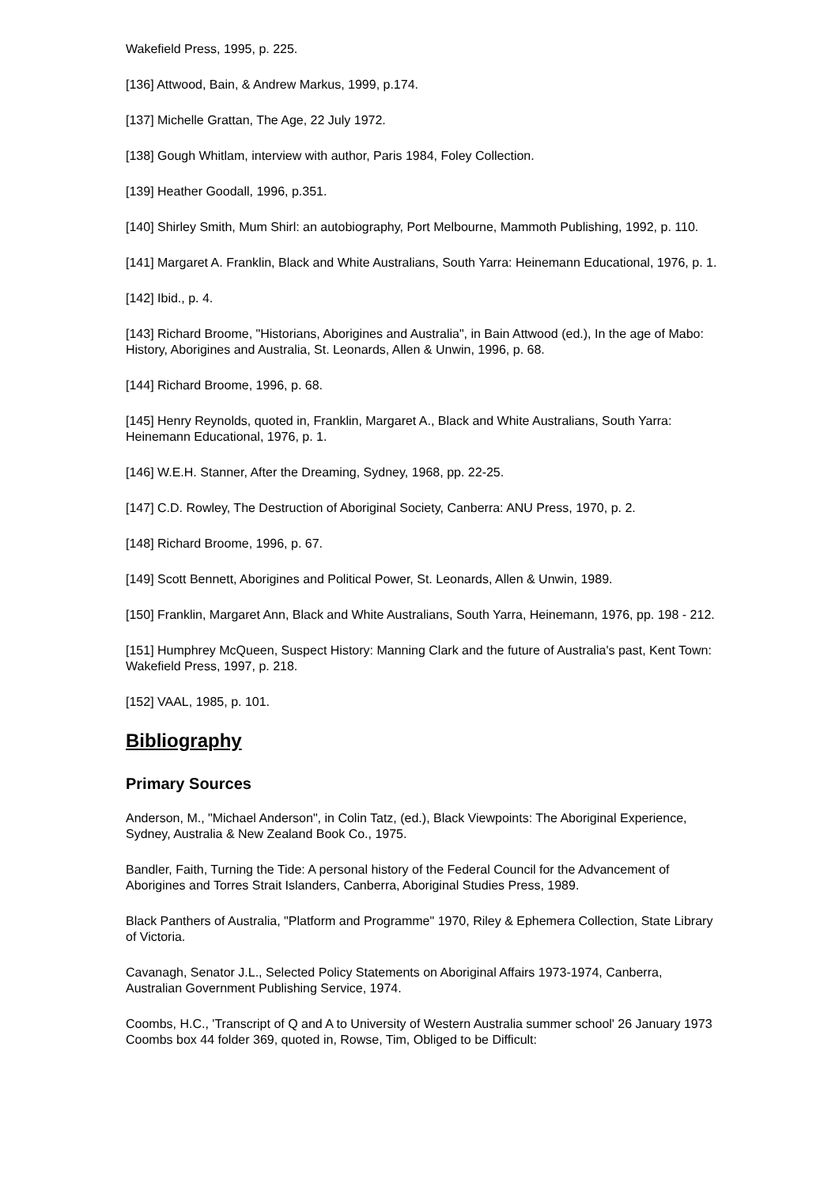Wakefield Press, 1995, p. 225.
[136] Attwood, Bain, & Andrew Markus, 1999, p.174.
[137] Michelle Grattan, The Age, 22 July 1972.
[138] Gough Whitlam, interview with author, Paris 1984, Foley Collection.
[139] Heather Goodall, 1996, p.351.
[140] Shirley Smith, Mum Shirl: an autobiography, Port Melbourne, Mammoth Publishing, 1992, p. 110.
[141] Margaret A. Franklin, Black and White Australians, South Yarra: Heinemann Educational, 1976, p. 1.
[142] Ibid., p. 4.
[143] Richard Broome, "Historians, Aborigines and Australia", in Bain Attwood (ed.), In the age of Mabo: History, Aborigines and Australia, St. Leonards, Allen & Unwin, 1996, p. 68.
[144] Richard Broome, 1996, p. 68.
[145] Henry Reynolds, quoted in, Franklin, Margaret A., Black and White Australians, South Yarra: Heinemann Educational, 1976, p. 1.
[146] W.E.H. Stanner, After the Dreaming, Sydney, 1968, pp. 22-25.
[147] C.D. Rowley, The Destruction of Aboriginal Society, Canberra: ANU Press, 1970, p. 2.
[148] Richard Broome, 1996, p. 67.
[149] Scott Bennett, Aborigines and Political Power, St. Leonards, Allen & Unwin, 1989.
[150] Franklin, Margaret Ann, Black and White Australians, South Yarra, Heinemann, 1976, pp. 198 - 212.
[151] Humphrey McQueen, Suspect History: Manning Clark and the future of Australia's past, Kent Town: Wakefield Press, 1997, p. 218.
[152] VAAL, 1985, p. 101.
Bibliography
Primary Sources
Anderson, M., "Michael Anderson", in Colin Tatz, (ed.), Black Viewpoints: The Aboriginal Experience, Sydney, Australia & New Zealand Book Co., 1975.
Bandler, Faith, Turning the Tide: A personal history of the Federal Council for the Advancement of Aborigines and Torres Strait Islanders, Canberra, Aboriginal Studies Press, 1989.
Black Panthers of Australia, "Platform and Programme" 1970, Riley & Ephemera Collection, State Library of Victoria.
Cavanagh, Senator J.L., Selected Policy Statements on Aboriginal Affairs 1973-1974, Canberra, Australian Government Publishing Service, 1974.
Coombs, H.C., 'Transcript of Q and A to University of Western Australia summer school' 26 January 1973 Coombs box 44 folder 369, quoted in, Rowse, Tim, Obliged to be Difficult: